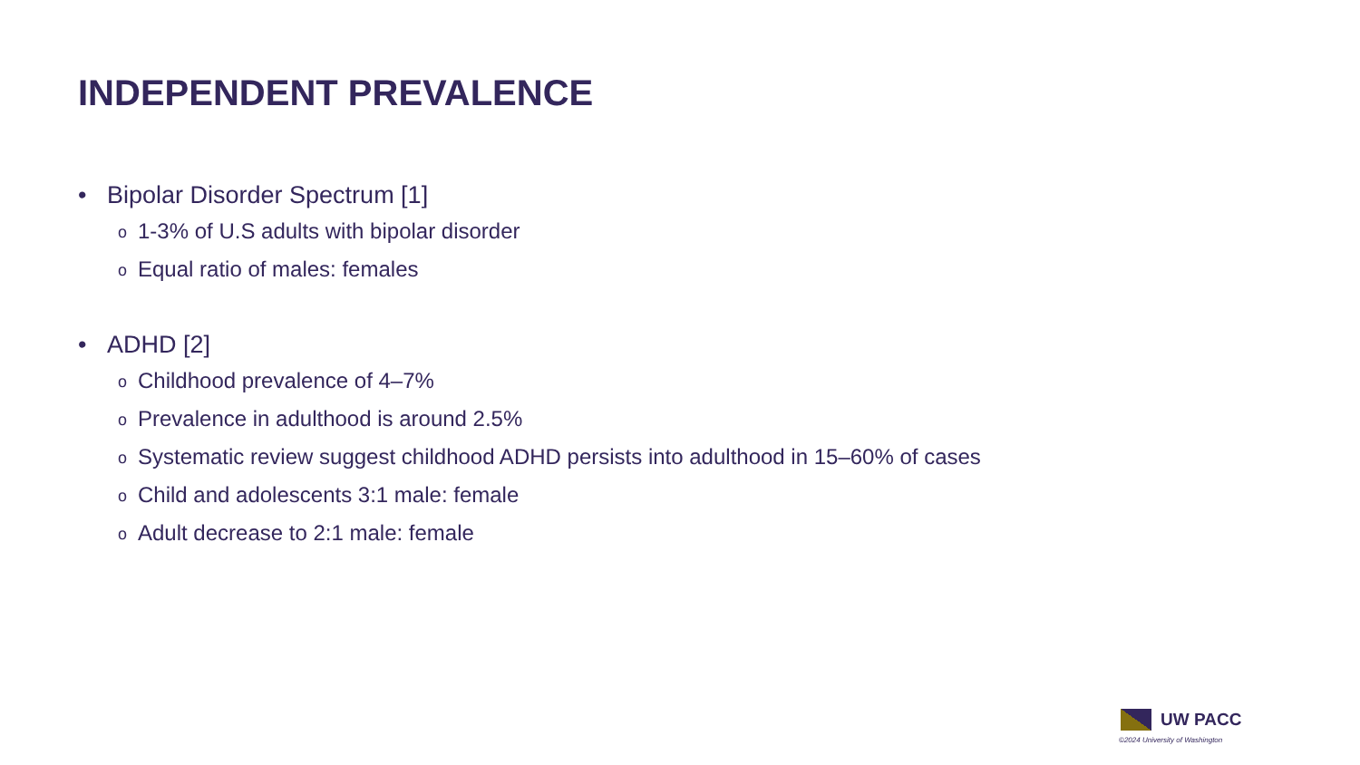INDEPENDENT PREVALENCE
• Bipolar Disorder Spectrum [1]
o 1-3% of U.S adults with bipolar disorder
o Equal ratio of males: females
• ADHD [2]
o Childhood prevalence of 4–7%
o Prevalence in adulthood is around 2.5%
o Systematic review suggest childhood ADHD persists into adulthood in 15–60% of cases
o Child and adolescents 3:1 male: female
o Adult decrease to 2:1 male: female
UW PACC
©2024 University of Washington